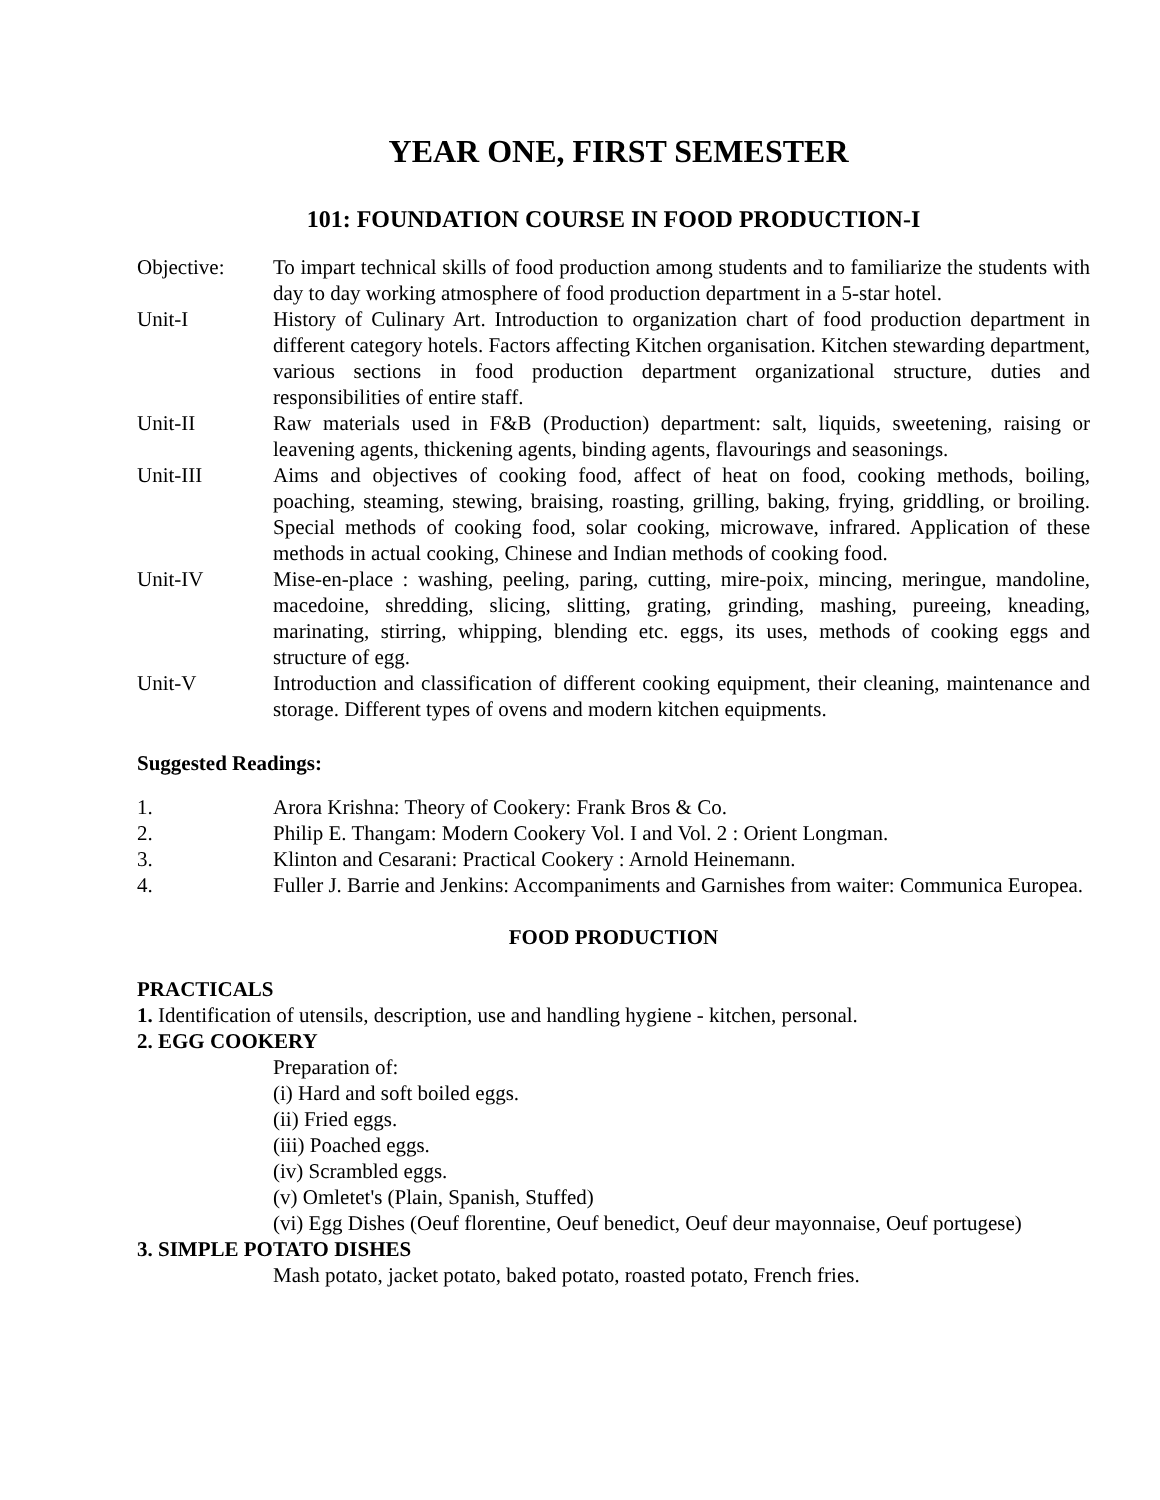YEAR ONE, FIRST SEMESTER
101: FOUNDATION COURSE IN FOOD PRODUCTION-I
Objective: To impart technical skills of food production among students and to familiarize the students with day to day working atmosphere of food production department in a 5-star hotel.
Unit-I History of Culinary Art. Introduction to organization chart of food production department in different category hotels. Factors affecting Kitchen organisation. Kitchen stewarding department, various sections in food production department organizational structure, duties and responsibilities of entire staff.
Unit-II Raw materials used in F&B (Production) department: salt, liquids, sweetening, raising or leavening agents, thickening agents, binding agents, flavourings and seasonings.
Unit-III Aims and objectives of cooking food, affect of heat on food, cooking methods, boiling, poaching, steaming, stewing, braising, roasting, grilling, baking, frying, griddling, or broiling. Special methods of cooking food, solar cooking, microwave, infrared. Application of these methods in actual cooking, Chinese and Indian methods of cooking food.
Unit-IV Mise-en-place : washing, peeling, paring, cutting, mire-poix, mincing, meringue, mandoline, macedoine, shredding, slicing, slitting, grating, grinding, mashing, pureeing, kneading, marinating, stirring, whipping, blending etc. eggs, its uses, methods of cooking eggs and structure of egg.
Unit-V Introduction and classification of different cooking equipment, their cleaning, maintenance and storage. Different types of ovens and modern kitchen equipments.
Suggested Readings:
1. Arora Krishna: Theory of Cookery: Frank Bros & Co.
2. Philip E. Thangam: Modern Cookery Vol. I and Vol. 2 : Orient Longman.
3. Klinton and Cesarani: Practical Cookery : Arnold Heinemann.
4. Fuller J. Barrie and Jenkins: Accompaniments and Garnishes from waiter: Communica Europea.
FOOD PRODUCTION
PRACTICALS
1. Identification of utensils, description, use and handling hygiene - kitchen, personal.
2. EGG COOKERY
Preparation of:
(i) Hard and soft boiled eggs.
(ii) Fried eggs.
(iii) Poached eggs.
(iv) Scrambled eggs.
(v) Omletet's (Plain, Spanish, Stuffed)
(vi) Egg Dishes (Oeuf florentine, Oeuf benedict, Oeuf deur mayonnaise, Oeuf portugese)
3. SIMPLE POTATO DISHES
Mash potato, jacket potato, baked potato, roasted potato, French fries.